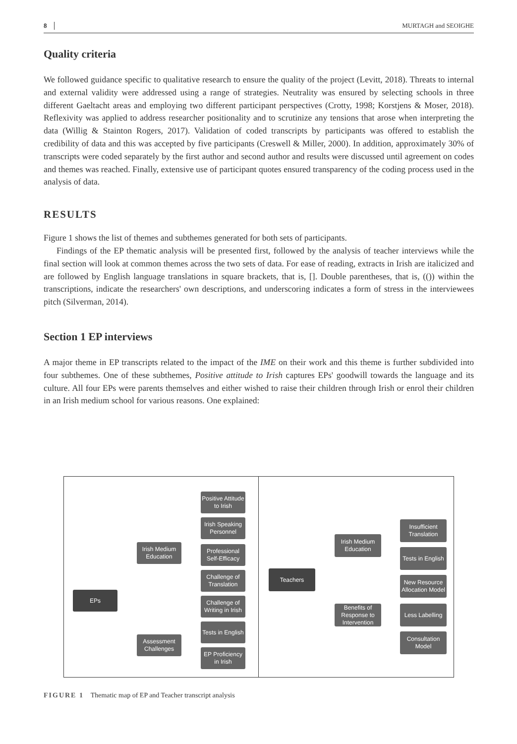8 MURTAGH and SEOIGHE
Quality criteria
We followed guidance specific to qualitative research to ensure the quality of the project (Levitt, 2018). Threats to internal and external validity were addressed using a range of strategies. Neutrality was ensured by selecting schools in three different Gaeltacht areas and employing two different participant perspectives (Crotty, 1998; Korstjens & Moser, 2018). Reflexivity was applied to address researcher positionality and to scrutinize any tensions that arose when interpreting the data (Willig & Stainton Rogers, 2017). Validation of coded transcripts by participants was offered to establish the credibility of data and this was accepted by five participants (Creswell & Miller, 2000). In addition, approximately 30% of transcripts were coded separately by the first author and second author and results were discussed until agreement on codes and themes was reached. Finally, extensive use of participant quotes ensured transparency of the coding process used in the analysis of data.
RESULTS
Figure 1 shows the list of themes and subthemes generated for both sets of participants.
Findings of the EP thematic analysis will be presented first, followed by the analysis of teacher interviews while the final section will look at common themes across the two sets of data. For ease of reading, extracts in Irish are italicized and are followed by English language translations in square brackets, that is, []. Double parentheses, that is, (()) within the transcriptions, indicate the researchers' own descriptions, and underscoring indicates a form of stress in the interviewees pitch (Silverman, 2014).
Section 1 EP interviews
A major theme in EP transcripts related to the impact of the IME on their work and this theme is further subdivided into four subthemes. One of these subthemes, Positive attitude to Irish captures EPs' goodwill towards the language and its culture. All four EPs were parents themselves and either wished to raise their children through Irish or enrol their children in an Irish medium school for various reasons. One explained:
EPs
Irish Medium Education
Assessment Challenges
Positive Attitude to Irish
Irish Speaking Personnel
Professional Self-Efficacy
Challenge of Translation
Challenge of Writing in Irish
Tests in English
EP Proficiency in Irish
Teachers
Irish Medium Education
Benefits of Response to Intervention
Insufficient Translation
Tests in English
New Resource Allocation Model
Less Labelling
Consultation Model
FIGURE 1 Thematic map of EP and Teacher transcript analysis